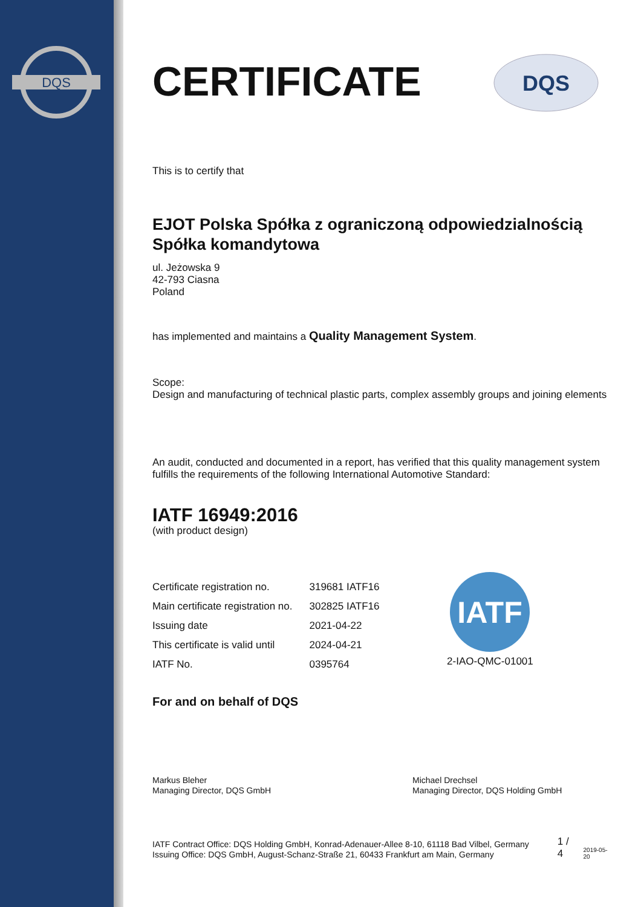DQS
DQS
CERTIFICATE
This is to certify that
EJOT Polska Spółka z ograniczoną odpowiedzialnością Spółka komandytowa
ul. Jeżowska 9
42-793 Ciasna
Poland
has implemented and maintains a Quality Management System.
Scope:
Design and manufacturing of technical plastic parts, complex assembly groups and joining elements
An audit, conducted and documented in a report, has verified that this quality management system fulfills the requirements of the following International Automotive Standard:
IATF 16949:2016
(with product design)
| Certificate registration no. | 319681 IATF16 |
| Main certificate registration no. | 302825 IATF16 |
| Issuing date | 2021-04-22 |
| This certificate is valid until | 2024-04-21 |
| IATF No. | 0395764 |
IATF
2-IAO-QMC-01001
For and on behalf of DQS
Markus Bleher
Managing Director, DQS GmbH
Michael Drechsel
Managing Director, DQS Holding GmbH
IATF Contract Office: DQS Holding GmbH, Konrad-Adenauer-Allee 8-10, 61118 Bad Vilbel, Germany
Issuing Office: DQS GmbH, August-Schanz-Straße 21, 60433 Frankfurt am Main, Germany
1 / 4
2019-05-20